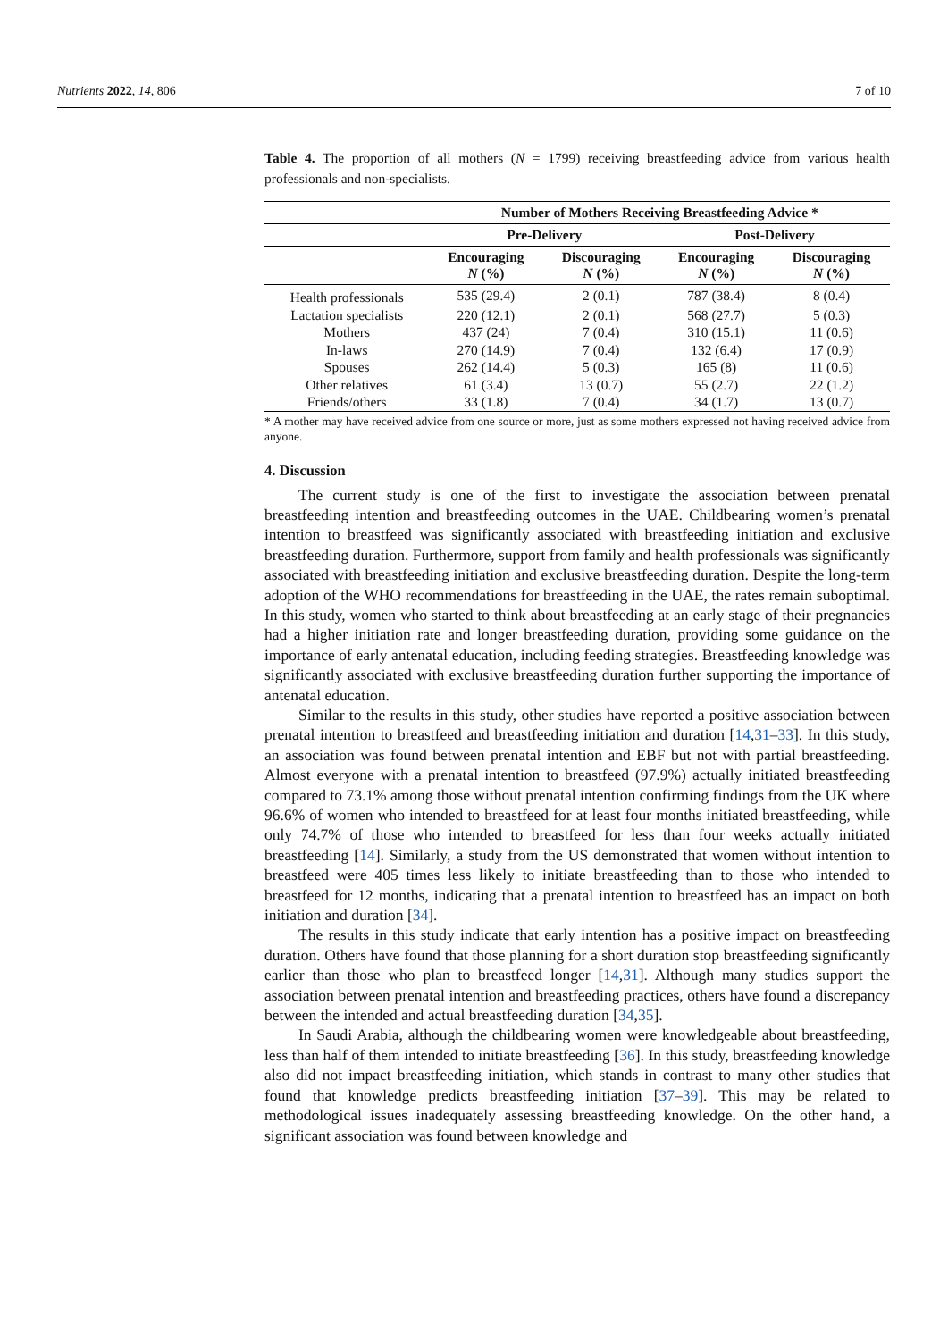Nutrients 2022, 14, 806 7 of 10
Table 4. The proportion of all mothers (N = 1799) receiving breastfeeding advice from various health professionals and non-specialists.
| | Number of Mothers Receiving Breastfeeding Advice * | | | |
| --- | --- | --- | --- | --- |
| | Pre-Delivery | | Post-Delivery | |
| | Encouraging N (%) | Discouraging N (%) | Encouraging N (%) | Discouraging N (%) |
| Health professionals | 535 (29.4) | 2 (0.1) | 787 (38.4) | 8 (0.4) |
| Lactation specialists | 220 (12.1) | 2 (0.1) | 568 (27.7) | 5 (0.3) |
| Mothers | 437 (24) | 7 (0.4) | 310 (15.1) | 11 (0.6) |
| In-laws | 270 (14.9) | 7 (0.4) | 132 (6.4) | 17 (0.9) |
| Spouses | 262 (14.4) | 5 (0.3) | 165 (8) | 11 (0.6) |
| Other relatives | 61 (3.4) | 13 (0.7) | 55 (2.7) | 22 (1.2) |
| Friends/others | 33 (1.8) | 7 (0.4) | 34 (1.7) | 13 (0.7) |
* A mother may have received advice from one source or more, just as some mothers expressed not having received advice from anyone.
4. Discussion
The current study is one of the first to investigate the association between prenatal breastfeeding intention and breastfeeding outcomes in the UAE. Childbearing women’s prenatal intention to breastfeed was significantly associated with breastfeeding initiation and exclusive breastfeeding duration. Furthermore, support from family and health professionals was significantly associated with breastfeeding initiation and exclusive breastfeeding duration. Despite the long-term adoption of the WHO recommendations for breastfeeding in the UAE, the rates remain suboptimal. In this study, women who started to think about breastfeeding at an early stage of their pregnancies had a higher initiation rate and longer breastfeeding duration, providing some guidance on the importance of early antenatal education, including feeding strategies. Breastfeeding knowledge was significantly associated with exclusive breastfeeding duration further supporting the importance of antenatal education.
Similar to the results in this study, other studies have reported a positive association between prenatal intention to breastfeed and breastfeeding initiation and duration [14,31–33]. In this study, an association was found between prenatal intention and EBF but not with partial breastfeeding. Almost everyone with a prenatal intention to breastfeed (97.9%) actually initiated breastfeeding compared to 73.1% among those without prenatal intention confirming findings from the UK where 96.6% of women who intended to breastfeed for at least four months initiated breastfeeding, while only 74.7% of those who intended to breastfeed for less than four weeks actually initiated breastfeeding [14]. Similarly, a study from the US demonstrated that women without intention to breastfeed were 405 times less likely to initiate breastfeeding than to those who intended to breastfeed for 12 months, indicating that a prenatal intention to breastfeed has an impact on both initiation and duration [34].
The results in this study indicate that early intention has a positive impact on breastfeeding duration. Others have found that those planning for a short duration stop breastfeeding significantly earlier than those who plan to breastfeed longer [14,31]. Although many studies support the association between prenatal intention and breastfeeding practices, others have found a discrepancy between the intended and actual breastfeeding duration [34,35].
In Saudi Arabia, although the childbearing women were knowledgeable about breastfeeding, less than half of them intended to initiate breastfeeding [36]. In this study, breastfeeding knowledge also did not impact breastfeeding initiation, which stands in contrast to many other studies that found that knowledge predicts breastfeeding initiation [37–39]. This may be related to methodological issues inadequately assessing breastfeeding knowledge. On the other hand, a significant association was found between knowledge and